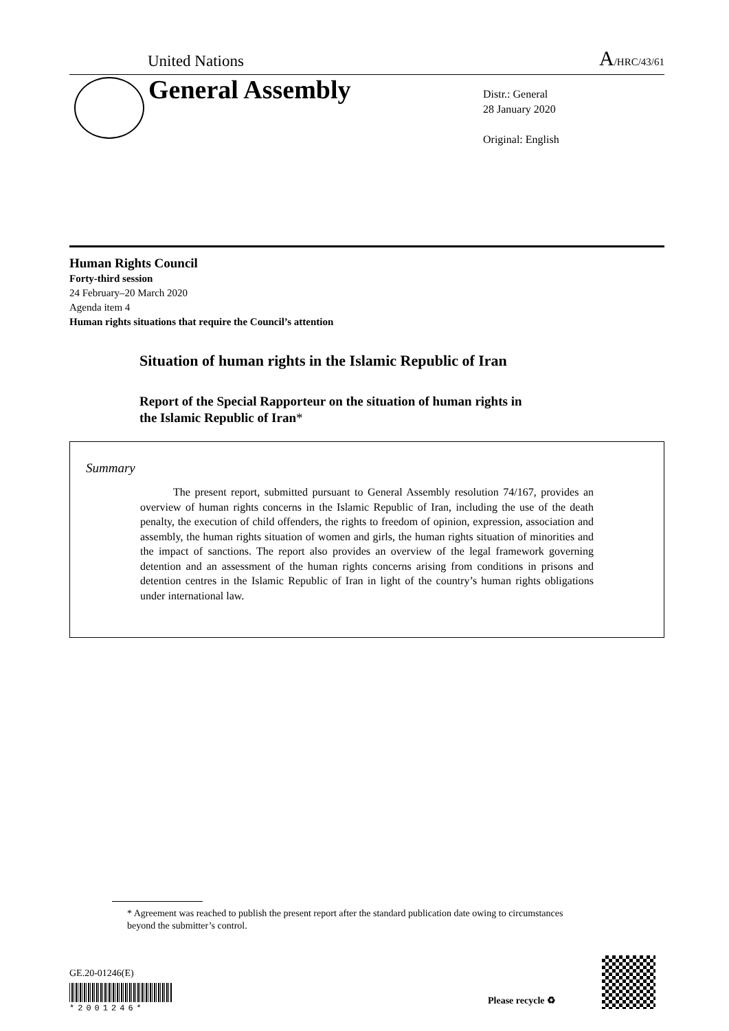United Nations A/HRC/43/61
General Assembly
Distr.: General
28 January 2020
Original: English
Human Rights Council
Forty-third session
24 February–20 March 2020
Agenda item 4
Human rights situations that require the Council’s attention
Situation of human rights in the Islamic Republic of Iran
Report of the Special Rapporteur on the situation of human rights in
the Islamic Republic of Iran*
Summary
The present report, submitted pursuant to General Assembly resolution 74/167, provides an overview of human rights concerns in the Islamic Republic of Iran, including the use of the death penalty, the execution of child offenders, the rights to freedom of opinion, expression, association and assembly, the human rights situation of women and girls, the human rights situation of minorities and the impact of sanctions. The report also provides an overview of the legal framework governing detention and an assessment of the human rights concerns arising from conditions in prisons and detention centres in the Islamic Republic of Iran in light of the country’s human rights obligations under international law.
* Agreement was reached to publish the present report after the standard publication date owing to circumstances beyond the submitter’s control.
GE.20-01246(E)
*2001246*
Please recycle ♻